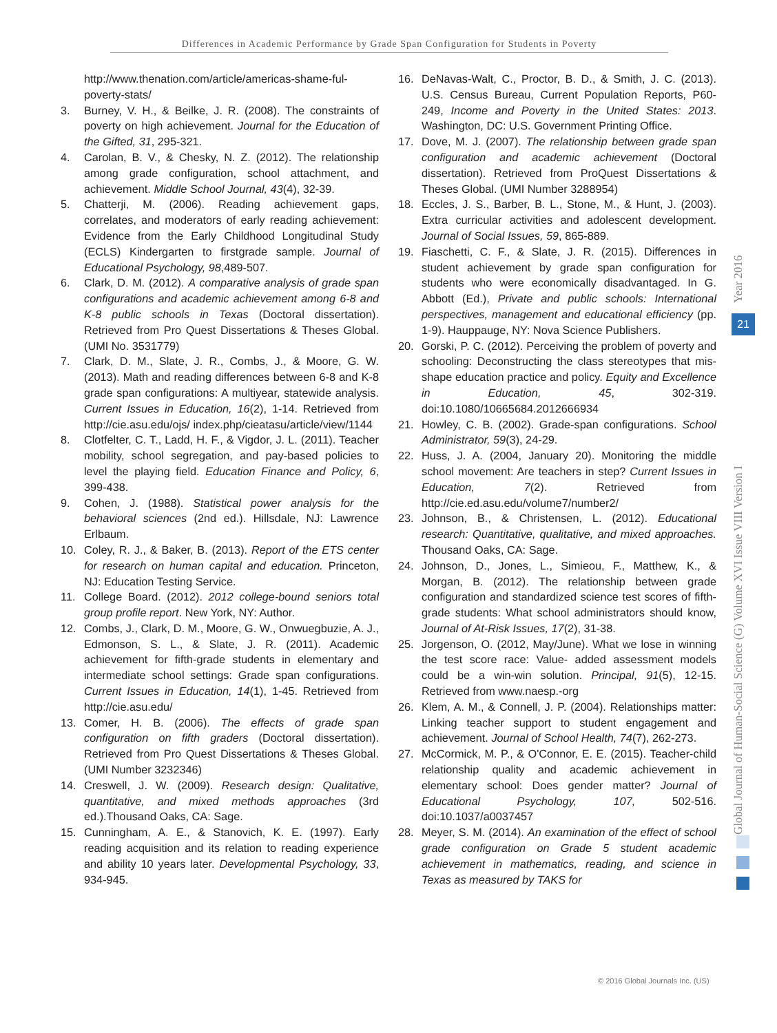Differences in Academic Performance by Grade Span Configuration for Students in Poverty
http://www.thenation.com/article/americas-shame-ful-poverty-stats/
3. Burney, V. H., & Beilke, J. R. (2008). The constraints of poverty on high achievement. Journal for the Education of the Gifted, 31, 295-321.
4. Carolan, B. V., & Chesky, N. Z. (2012). The relationship among grade configuration, school attachment, and achievement. Middle School Journal, 43(4), 32-39.
5. Chatterji, M. (2006). Reading achievement gaps, correlates, and moderators of early reading achievement: Evidence from the Early Childhood Longitudinal Study (ECLS) Kindergarten to firstgrade sample. Journal of Educational Psychology, 98,489-507.
6. Clark, D. M. (2012). A comparative analysis of grade span configurations and academic achievement among 6-8 and K-8 public schools in Texas (Doctoral dissertation). Retrieved from Pro Quest Dissertations & Theses Global. (UMI No. 3531779)
7. Clark, D. M., Slate, J. R., Combs, J., & Moore, G. W. (2013). Math and reading differences between 6-8 and K-8 grade span configurations: A multiyear, statewide analysis. Current Issues in Education, 16(2), 1-14. Retrieved from http://cie.asu.edu/ojs/ index.php/cieatasu/article/view/1144
8. Clotfelter, C. T., Ladd, H. F., & Vigdor, J. L. (2011). Teacher mobility, school segregation, and pay-based policies to level the playing field. Education Finance and Policy, 6, 399-438.
9. Cohen, J. (1988). Statistical power analysis for the behavioral sciences (2nd ed.). Hillsdale, NJ: Lawrence Erlbaum.
10. Coley, R. J., & Baker, B. (2013). Report of the ETS center for research on human capital and education. Princeton, NJ: Education Testing Service.
11. College Board. (2012). 2012 college-bound seniors total group profile report. New York, NY: Author.
12. Combs, J., Clark, D. M., Moore, G. W., Onwuegbuzie, A. J., Edmonson, S. L., & Slate, J. R. (2011). Academic achievement for fifth-grade students in elementary and intermediate school settings: Grade span configurations. Current Issues in Education, 14(1), 1-45. Retrieved from http://cie.asu.edu/
13. Comer, H. B. (2006). The effects of grade span configuration on fifth graders (Doctoral dissertation). Retrieved from Pro Quest Dissertations & Theses Global. (UMI Number 3232346)
14. Creswell, J. W. (2009). Research design: Qualitative, quantitative, and mixed methods approaches (3rd ed.).Thousand Oaks, CA: Sage.
15. Cunningham, A. E., & Stanovich, K. E. (1997). Early reading acquisition and its relation to reading experience and ability 10 years later. Developmental Psychology, 33, 934-945.
16. DeNavas-Walt, C., Proctor, B. D., & Smith, J. C. (2013). U.S. Census Bureau, Current Population Reports, P60-249, Income and Poverty in the United States: 2013. Washington, DC: U.S. Government Printing Office.
17. Dove, M. J. (2007). The relationship between grade span configuration and academic achievement (Doctoral dissertation). Retrieved from ProQuest Dissertations & Theses Global. (UMI Number 3288954)
18. Eccles, J. S., Barber, B. L., Stone, M., & Hunt, J. (2003). Extra curricular activities and adolescent development. Journal of Social Issues, 59, 865-889.
19. Fiaschetti, C. F., & Slate, J. R. (2015). Differences in student achievement by grade span configuration for students who were economically disadvantaged. In G. Abbott (Ed.), Private and public schools: International perspectives, management and educational efficiency (pp. 1-9). Hauppauge, NY: Nova Science Publishers.
20. Gorski, P. C. (2012). Perceiving the problem of poverty and schooling: Deconstructing the class stereotypes that mis-shape education practice and policy. Equity and Excellence in Education, 45, 302-319. doi:10.1080/10665684.2012666934
21. Howley, C. B. (2002). Grade-span configurations. School Administrator, 59(3), 24-29.
22. Huss, J. A. (2004, January 20). Monitoring the middle school movement: Are teachers in step? Current Issues in Education, 7(2). Retrieved from http://cie.ed.asu.edu/volume7/number2/
23. Johnson, B., & Christensen, L. (2012). Educational research: Quantitative, qualitative, and mixed approaches. Thousand Oaks, CA: Sage.
24. Johnson, D., Jones, L., Simieou, F., Matthew, K., & Morgan, B. (2012). The relationship between grade configuration and standardized science test scores of fifth-grade students: What school administrators should know, Journal of At-Risk Issues, 17(2), 31-38.
25. Jorgenson, O. (2012, May/June). What we lose in winning the test score race: Value- added assessment models could be a win-win solution. Principal, 91(5), 12-15. Retrieved from www.naesp.-org
26. Klem, A. M., & Connell, J. P. (2004). Relationships matter: Linking teacher support to student engagement and achievement. Journal of School Health, 74(7), 262-273.
27. McCormick, M. P., & O'Connor, E. E. (2015). Teacher-child relationship quality and academic achievement in elementary school: Does gender matter? Journal of Educational Psychology, 107, 502-516. doi:10.1037/a0037457
28. Meyer, S. M. (2014). An examination of the effect of school grade configuration on Grade 5 student academic achievement in mathematics, reading, and science in Texas as measured by TAKS for
Global Journal of Human-Social Science (G) Volume XVI Issue VIII Version I
Year 2016
21
© 2016 Global Journals Inc. (US)